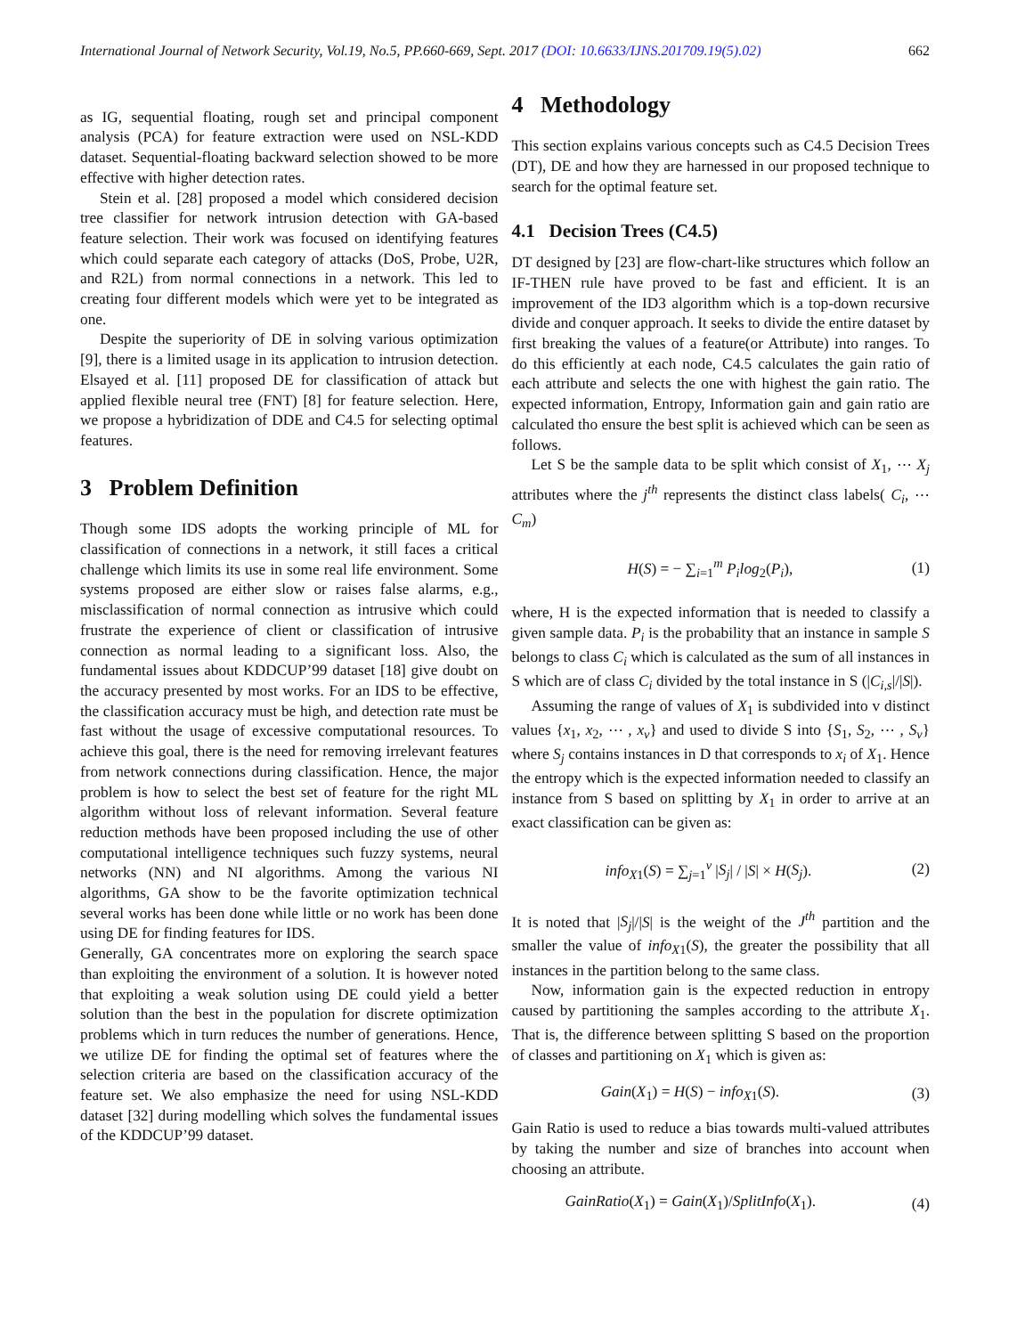International Journal of Network Security, Vol.19, No.5, PP.660-669, Sept. 2017 (DOI: 10.6633/IJNS.201709.19(5).02) 662
as IG, sequential floating, rough set and principal component analysis (PCA) for feature extraction were used on NSL-KDD dataset. Sequential-floating backward selection showed to be more effective with higher detection rates.
Stein et al. [28] proposed a model which considered decision tree classifier for network intrusion detection with GA-based feature selection. Their work was focused on identifying features which could separate each category of attacks (DoS, Probe, U2R, and R2L) from normal connections in a network. This led to creating four different models which were yet to be integrated as one.
Despite the superiority of DE in solving various optimization [9], there is a limited usage in its application to intrusion detection. Elsayed et al. [11] proposed DE for classification of attack but applied flexible neural tree (FNT) [8] for feature selection. Here, we propose a hybridization of DDE and C4.5 for selecting optimal features.
3 Problem Definition
Though some IDS adopts the working principle of ML for classification of connections in a network, it still faces a critical challenge which limits its use in some real life environment. Some systems proposed are either slow or raises false alarms, e.g., misclassification of normal connection as intrusive which could frustrate the experience of client or classification of intrusive connection as normal leading to a significant loss. Also, the fundamental issues about KDDCUP’99 dataset [18] give doubt on the accuracy presented by most works. For an IDS to be effective, the classification accuracy must be high, and detection rate must be fast without the usage of excessive computational resources. To achieve this goal, there is the need for removing irrelevant features from network connections during classification. Hence, the major problem is how to select the best set of feature for the right ML algorithm without loss of relevant information. Several feature reduction methods have been proposed including the use of other computational intelligence techniques such fuzzy systems, neural networks (NN) and NI algorithms. Among the various NI algorithms, GA show to be the favorite optimization technical several works has been done while little or no work has been done using DE for finding features for IDS.
Generally, GA concentrates more on exploring the search space than exploiting the environment of a solution. It is however noted that exploiting a weak solution using DE could yield a better solution than the best in the population for discrete optimization problems which in turn reduces the number of generations. Hence, we utilize DE for finding the optimal set of features where the selection criteria are based on the classification accuracy of the feature set. We also emphasize the need for using NSL-KDD dataset [32] during modelling which solves the fundamental issues of the KDDCUP’99 dataset.
4 Methodology
This section explains various concepts such as C4.5 Decision Trees (DT), DE and how they are harnessed in our proposed technique to search for the optimal feature set.
4.1 Decision Trees (C4.5)
DT designed by [23] are flow-chart-like structures which follow an IF-THEN rule have proved to be fast and efficient. It is an improvement of the ID3 algorithm which is a top-down recursive divide and conquer approach. It seeks to divide the entire dataset by first breaking the values of a feature(or Attribute) into ranges. To do this efficiently at each node, C4.5 calculates the gain ratio of each attribute and selects the one with highest the gain ratio. The expected information, Entropy, Information gain and gain ratio are calculated tho ensure the best split is achieved which can be seen as follows.
Let S be the sample data to be split which consist of X<sub>1</sub>, ⋯ X<sub>j</sub> attributes where the j<sup>th</sup> represents the distinct class labels( C<sub>i</sub>, ⋯ C<sub>m</sub>)
H(S) = − ∑<sub>i=1</sub><sup>m</sup> P<sub>i</sub>log<sub>2</sub>(P<sub>i</sub>), (1)
where, H is the expected information that is needed to classify a given sample data. P<sub>i</sub> is the probability that an instance in sample S belongs to class C<sub>i</sub> which is calculated as the sum of all instances in S which are of class C<sub>i</sub> divided by the total instance in S (|C<sub>i,s</sub>|/|S|).
Assuming the range of values of X<sub>1</sub> is subdivided into v distinct values {x<sub>1</sub>, x<sub>2</sub>, ⋯ , x<sub>v</sub>} and used to divide S into {S<sub>1</sub>, S<sub>2</sub>, ⋯ , S<sub>v</sub>} where S<sub>j</sub> contains instances in D that corresponds to x<sub>i</sub> of X<sub>1</sub>. Hence the entropy which is the expected information needed to classify an instance from S based on splitting by X<sub>1</sub> in order to arrive at an exact classification can be given as:
info<sub>X1</sub>(S) = ∑<sub>j=1</sub><sup>v</sup> |S<sub>j</sub>| / |S| × H(S<sub>j</sub>). (2)
It is noted that |S<sub>j</sub>|/|S| is the weight of the J<sup>th</sup> partition and the smaller the value of info<sub>X1</sub>(S), the greater the possibility that all instances in the partition belong to the same class.
Now, information gain is the expected reduction in entropy caused by partitioning the samples according to the attribute X<sub>1</sub>. That is, the difference between splitting S based on the proportion of classes and partitioning on X<sub>1</sub> which is given as:
Gain(X<sub>1</sub>) = H(S) − info<sub>X1</sub>(S). (3)
Gain Ratio is used to reduce a bias towards multi-valued attributes by taking the number and size of branches into account when choosing an attribute.
GainRatio(X<sub>1</sub>) = Gain(X<sub>1</sub>)/SplitInfo(X<sub>1</sub>). (4)